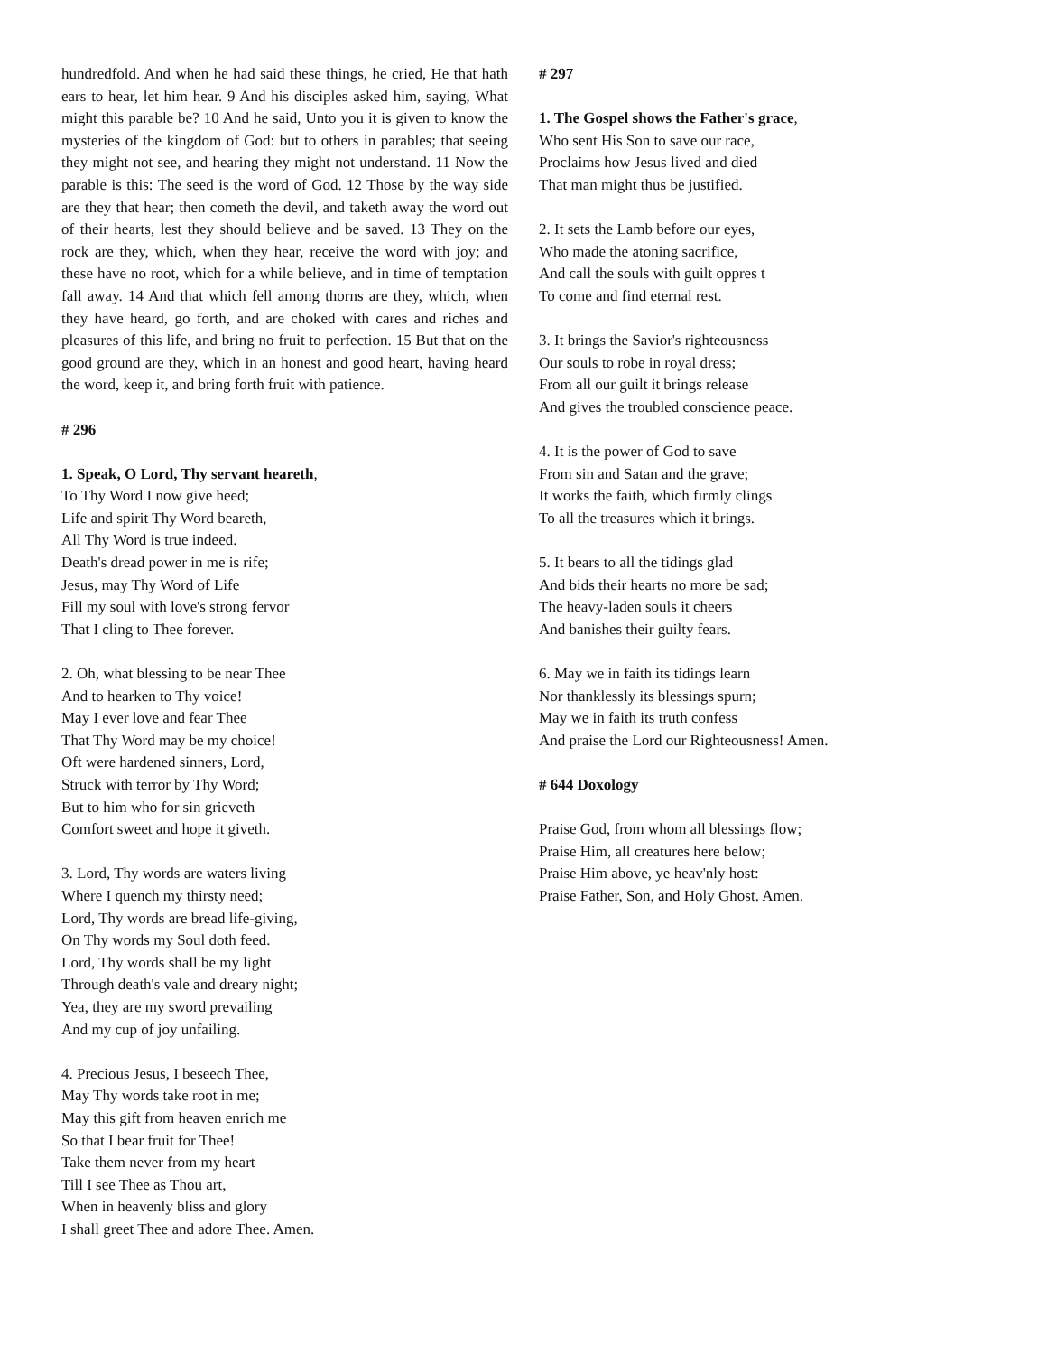hundredfold. And when he had said these things, he cried, He that hath ears to hear, let him hear. 9 And his disciples asked him, saying, What might this parable be? 10 And he said, Unto you it is given to know the mysteries of the kingdom of God: but to others in parables; that seeing they might not see, and hearing they might not understand. 11 Now the parable is this: The seed is the word of God. 12 Those by the way side are they that hear; then cometh the devil, and taketh away the word out of their hearts, lest they should believe and be saved. 13 They on the rock are they, which, when they hear, receive the word with joy; and these have no root, which for a while believe, and in time of temptation fall away. 14 And that which fell among thorns are they, which, when they have heard, go forth, and are choked with cares and riches and pleasures of this life, and bring no fruit to perfection. 15 But that on the good ground are they, which in an honest and good heart, having heard the word, keep it, and bring forth fruit with patience.
# 296
1. Speak, O Lord, Thy servant heareth,
To Thy Word I now give heed;
Life and spirit Thy Word beareth,
All Thy Word is true indeed.
Death's dread power in me is rife;
Jesus, may Thy Word of Life
Fill my soul with love's strong fervor
That I cling to Thee forever.
2. Oh, what blessing to be near Thee
And to hearken to Thy voice!
May I ever love and fear Thee
That Thy Word may be my choice!
Oft were hardened sinners, Lord,
Struck with terror by Thy Word;
But to him who for sin grieveth
Comfort sweet and hope it giveth.
3. Lord, Thy words are waters living
Where I quench my thirsty need;
Lord, Thy words are bread life-giving,
On Thy words my Soul doth feed.
Lord, Thy words shall be my light
Through death's vale and dreary night;
Yea, they are my sword prevailing
And my cup of joy unfailing.
4. Precious Jesus, I beseech Thee,
May Thy words take root in me;
May this gift from heaven enrich me
So that I bear fruit for Thee!
Take them never from my heart
Till I see Thee as Thou art,
When in heavenly bliss and glory
I shall greet Thee and adore Thee. Amen.
# 297
1. The Gospel shows the Father's grace,
Who sent His Son to save our race,
Proclaims how Jesus lived and died
That man might thus be justified.
2. It sets the Lamb before our eyes,
Who made the atoning sacrifice,
And call the souls with guilt oppres t
To come and find eternal rest.
3. It brings the Savior's righteousness
Our souls to robe in royal dress;
From all our guilt it brings release
And gives the troubled conscience peace.
4. It is the power of God to save
From sin and Satan and the grave;
It works the faith, which firmly clings
To all the treasures which it brings.
5. It bears to all the tidings glad
And bids their hearts no more be sad;
The heavy-laden souls it cheers
And banishes their guilty fears.
6. May we in faith its tidings learn
Nor thanklessly its blessings spurn;
May we in faith its truth confess
And praise the Lord our Righteousness! Amen.
# 644 Doxology
Praise God, from whom all blessings flow;
Praise Him, all creatures here below;
Praise Him above, ye heav'nly host:
Praise Father, Son, and Holy Ghost. Amen.